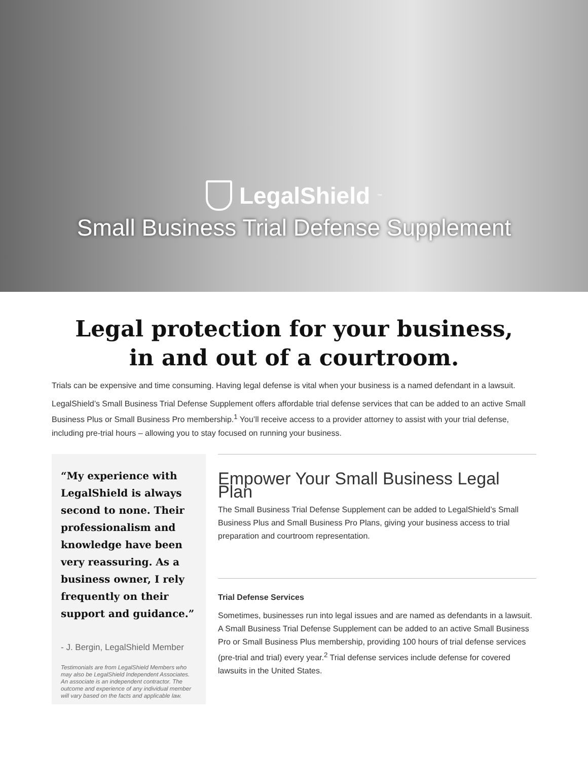LegalShield<sup>™</sup>
Small Business Trial Defense Supplement
Legal protection for your business,
in and out of a courtroom.
Trials can be expensive and time consuming. Having legal defense is vital when your business is a named defendant in a lawsuit.
LegalShield’s Small Business Trial Defense Supplement offers affordable trial defense services that can be added to an active Small Business Plus or Small Business Pro membership.<sup>1</sup> You’ll receive access to a provider attorney to assist with your trial defense, including pre-trial hours – allowing you to stay focused on running your business.
“My experience with LegalShield is always second to none. Their professionalism and knowledge have been very reassuring. As a business owner, I rely frequently on their support and guidance.”
- J. Bergin, LegalShield Member
Testimonials are from LegalShield Members who may also be LegalShield Independent Associates. An associate is an independent contractor. The outcome and experience of any individual member will vary based on the facts and applicable law.
Empower Your Small Business Legal Plan
The Small Business Trial Defense Supplement can be added to LegalShield’s Small Business Plus and Small Business Pro Plans, giving your business access to trial preparation and courtroom representation.
Trial Defense Services
Sometimes, businesses run into legal issues and are named as defendants in a lawsuit. A Small Business Trial Defense Supplement can be added to an active Small Business Pro or Small Business Plus membership, providing 100 hours of trial defense services (pre-trial and trial) every year.<sup>2</sup> Trial defense services include defense for covered lawsuits in the United States.